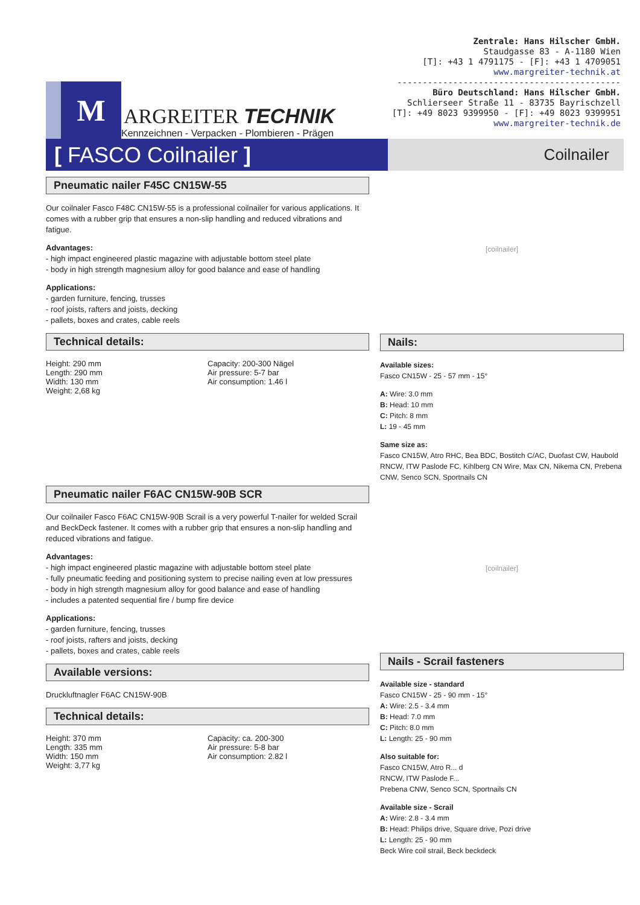M
ARGREITER TECHNIK
Kennzeichnen - Verpacken - Plombieren - Prägen
Zentrale: Hans Hilscher GmbH.
Staudgasse 83 - A-1180 Wien
[T]: +43 1 4791175 - [F]: +43 1 4709051
www.margreiter-technik.at
--------------------------------------------
Büro Deutschland: Hans Hilscher GmbH.
Schlierseer Straße 11 - 83735 Bayrischzell
[T]: +49 8023 9399950 - [F]: +49 8023 9399951
www.margreiter-technik.de
[ FASCO Coilnailer ]
Coilnailer
Pneumatic nailer F45C CN15W-55
Our coilnaler Fasco F48C CN15W-55 is a professional coilnailer for various applications. It comes with a rubber grip that ensures a non-slip handling and reduced vibrations and fatigue.
Advantages:
- high impact engineered plastic magazine with adjustable bottom steel plate
- body in high strength magnesium alloy for good balance and ease of handling
Applications:
- garden furniture, fencing, trusses
- roof joists, rafters and joists, decking
- pallets, boxes and crates, cable reels
Technical details:
Height: 290 mm
Length: 290 mm
Width: 130 mm
Weight: 2,68 kg
Capacity: 200-300 Nägel
Air pressure: 5-7 bar
Air consumption: 1.46 l
Pneumatic nailer F6AC CN15W-90B SCR
Our coilnailer Fasco F6AC CN15W-90B Scrail is a very powerful T-nailer for welded Scrail and BeckDeck fastener. It comes with a rubber grip that ensures a non-slip handling and reduced vibrations and fatigue.
Advantages:
- high impact engineered plastic magazine with adjustable bottom steel plate
- fully pneumatic feeding and positioning system to precise nailing even at low pressures
- body in high strength magnesium alloy for good balance and ease of handling
- includes a patented sequential fire / bump fire device
Applications:
- garden furniture, fencing, trusses
- roof joists, rafters and joists, decking
- pallets, boxes and crates, cable reels
Available versions:
Druckluftnagler F6AC CN15W-90B
Technical details:
Height: 370 mm
Length: 335 mm
Width: 150 mm
Weight: 3,77 kg
Capacity: ca. 200-300
Air pressure: 5-8 bar
Air consumption: 2.82 l
[coilnailer]
Nails:
Available sizes:
Fasco CN15W - 25 - 57 mm - 15°
A: Wire: 3.0 mm
B: Head: 10 mm
C: Pitch: 8 mm
L: 19 - 45 mm
Same size as:
Fasco CN15W, Atro RHC, Bea BDC, Bostitch C/AC, Duofast CW, Haubold RNCW, ITW Paslode FC, Kihlberg CN Wire, Max CN, Nikema CN, Prebena CNW, Senco SCN, Sportnails CN
[coilnailer]
Nails - Scrail fasteners
Available size - standard
Fasco CN15W - 25 - 90 mm - 15°
A: Wire: 2.5 - 3.4 mm
B: Head: 7.0 mm
C: Pitch: 8.0 mm
L: Length: 25 - 90 mm
Also suitable for:
Fasco CN15W, Atro R... d
RNCW, ITW Paslode F...
Prebena CNW, Senco SCN, Sportnails CN
Available size - Scrail
A: Wire: 2.8 - 3.4 mm
B: Head: Philips drive, Square drive, Pozi drive
L: Length: 25 - 90 mm
Beck Wire coil strail, Beck beckdeck